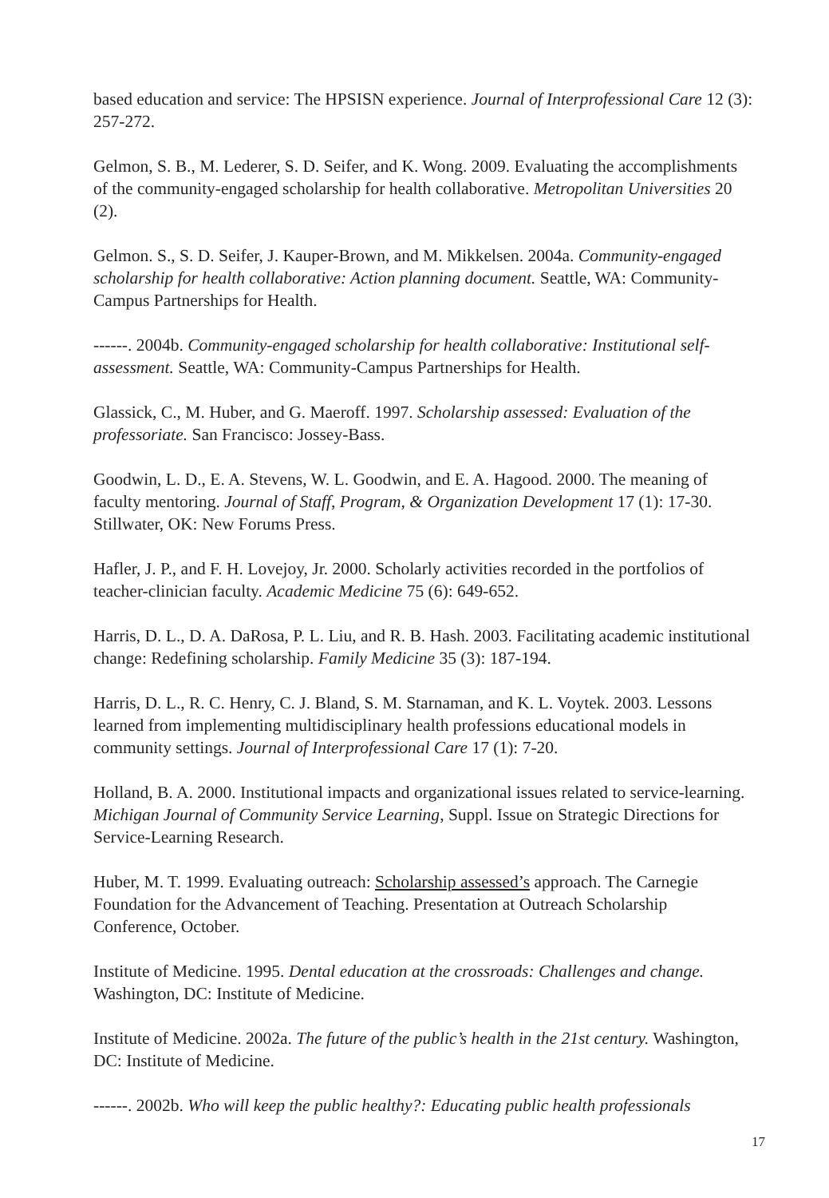based education and service: The HPSISN experience. Journal of Interprofessional Care 12 (3): 257-272.
Gelmon, S. B., M. Lederer, S. D. Seifer, and K. Wong. 2009. Evaluating the accomplishments of the community-engaged scholarship for health collaborative. Metropolitan Universities 20 (2).
Gelmon. S., S. D. Seifer, J. Kauper-Brown, and M. Mikkelsen. 2004a. Community-engaged scholarship for health collaborative: Action planning document. Seattle, WA: Community-Campus Partnerships for Health.
------. 2004b. Community-engaged scholarship for health collaborative: Institutional self-assessment. Seattle, WA: Community-Campus Partnerships for Health.
Glassick, C., M. Huber, and G. Maeroff. 1997. Scholarship assessed: Evaluation of the professoriate. San Francisco: Jossey-Bass.
Goodwin, L. D., E. A. Stevens, W. L. Goodwin, and E. A. Hagood. 2000. The meaning of faculty mentoring. Journal of Staff, Program, & Organization Development 17 (1): 17-30. Stillwater, OK: New Forums Press.
Hafler, J. P., and F. H. Lovejoy, Jr. 2000. Scholarly activities recorded in the portfolios of teacher-clinician faculty. Academic Medicine 75 (6): 649-652.
Harris, D. L., D. A. DaRosa, P. L. Liu, and R. B. Hash. 2003. Facilitating academic institutional change: Redefining scholarship. Family Medicine 35 (3): 187-194.
Harris, D. L., R. C. Henry, C. J. Bland, S. M. Starnaman, and K. L. Voytek. 2003. Lessons learned from implementing multidisciplinary health professions educational models in community settings. Journal of Interprofessional Care 17 (1): 7-20.
Holland, B. A. 2000. Institutional impacts and organizational issues related to service-learning. Michigan Journal of Community Service Learning, Suppl. Issue on Strategic Directions for Service-Learning Research.
Huber, M. T. 1999. Evaluating outreach: Scholarship assessed’s approach. The Carnegie Foundation for the Advancement of Teaching. Presentation at Outreach Scholarship Conference, October.
Institute of Medicine. 1995. Dental education at the crossroads: Challenges and change. Washington, DC: Institute of Medicine.
Institute of Medicine. 2002a. The future of the public’s health in the 21st century. Washington, DC: Institute of Medicine.
------. 2002b. Who will keep the public healthy?: Educating public health professionals
17